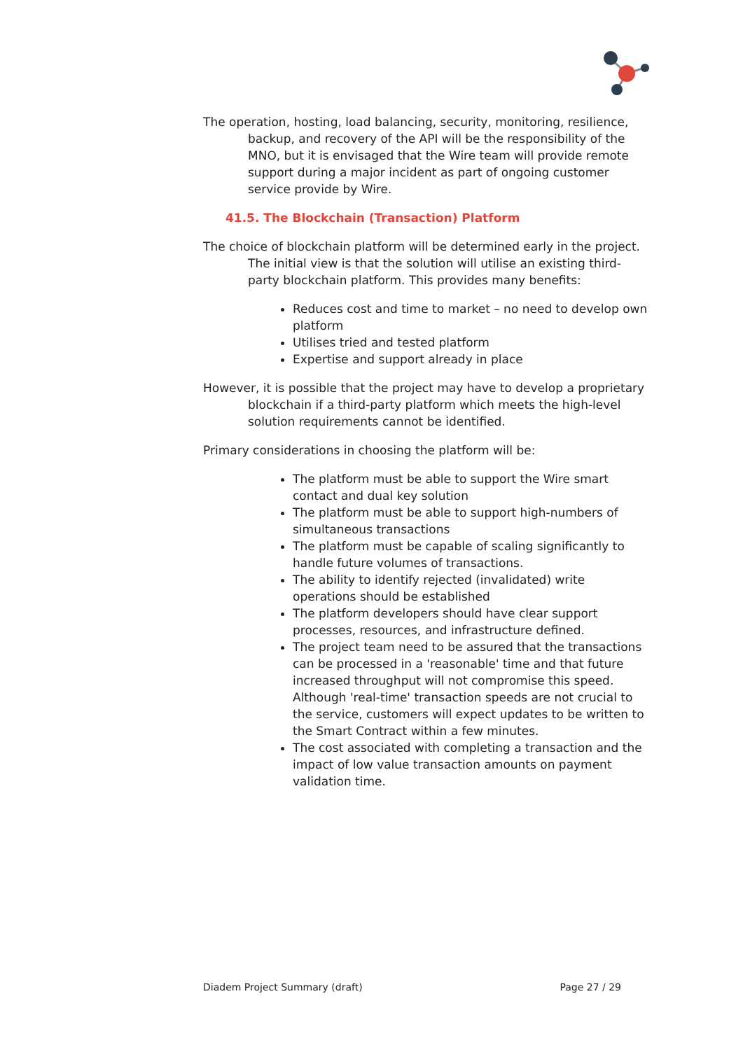The operation, hosting, load balancing, security, monitoring, resilience, backup, and recovery of the API will be the responsibility of the MNO, but it is envisaged that the Wire team will provide remote support during a major incident as part of ongoing customer service provide by Wire.
41.5. The Blockchain (Transaction) Platform
The choice of blockchain platform will be determined early in the project. The initial view is that the solution will utilise an existing third-party blockchain platform. This provides many benefits:
Reduces cost and time to market – no need to develop own platform
Utilises tried and tested platform
Expertise and support already in place
However, it is possible that the project may have to develop a proprietary blockchain if a third-party platform which meets the high-level solution requirements cannot be identified.
Primary considerations in choosing the platform will be:
The platform must be able to support the Wire smart contact and dual key solution
The platform must be able to support high-numbers of simultaneous transactions
The platform must be capable of scaling significantly to handle future volumes of transactions.
The ability to identify rejected (invalidated) write operations should be established
The platform developers should have clear support processes, resources, and infrastructure defined.
The project team need to be assured that the transactions can be processed in a 'reasonable' time and that future increased throughput will not compromise this speed. Although 'real-time' transaction speeds are not crucial to the service, customers will expect updates to be written to the Smart Contract within a few minutes.
The cost associated with completing a transaction and the impact of low value transaction amounts on payment validation time.
Diadem Project Summary (draft) Page 27 / 29